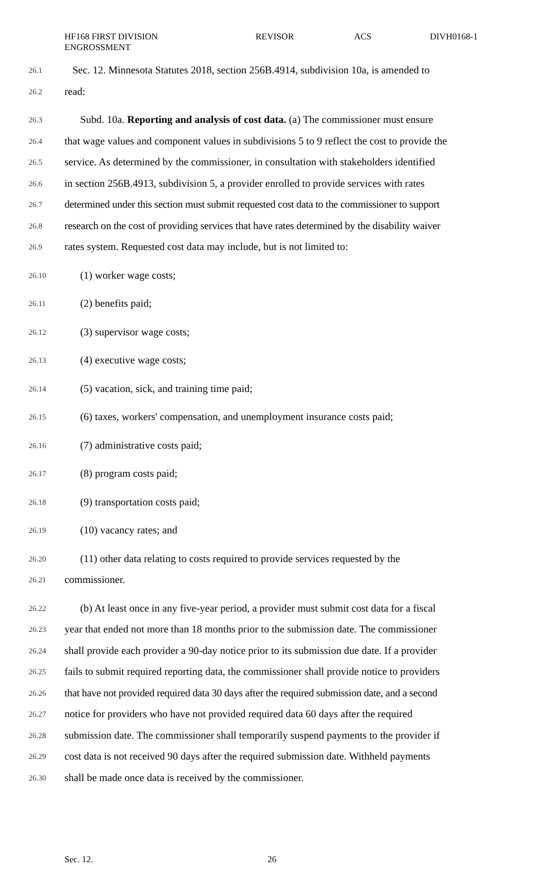HF168 FIRST DIVISION
ENGROSSMENT
REVISOR ACS DIVH0168-1
26.1 Sec. 12. Minnesota Statutes 2018, section 256B.4914, subdivision 10a, is amended to
26.2 read:
26.3 Subd. 10a. Reporting and analysis of cost data. (a) The commissioner must ensure
26.4 that wage values and component values in subdivisions 5 to 9 reflect the cost to provide the
26.5 service. As determined by the commissioner, in consultation with stakeholders identified
26.6 in section 256B.4913, subdivision 5, a provider enrolled to provide services with rates
26.7 determined under this section must submit requested cost data to the commissioner to support
26.8 research on the cost of providing services that have rates determined by the disability waiver
26.9 rates system. Requested cost data may include, but is not limited to:
26.10 (1) worker wage costs;
26.11 (2) benefits paid;
26.12 (3) supervisor wage costs;
26.13 (4) executive wage costs;
26.14 (5) vacation, sick, and training time paid;
26.15 (6) taxes, workers' compensation, and unemployment insurance costs paid;
26.16 (7) administrative costs paid;
26.17 (8) program costs paid;
26.18 (9) transportation costs paid;
26.19 (10) vacancy rates; and
26.20 (11) other data relating to costs required to provide services requested by the
26.21 commissioner.
26.22 (b) At least once in any five-year period, a provider must submit cost data for a fiscal
26.23 year that ended not more than 18 months prior to the submission date. The commissioner
26.24 shall provide each provider a 90-day notice prior to its submission due date. If a provider
26.25 fails to submit required reporting data, the commissioner shall provide notice to providers
26.26 that have not provided required data 30 days after the required submission date, and a second
26.27 notice for providers who have not provided required data 60 days after the required
26.28 submission date. The commissioner shall temporarily suspend payments to the provider if
26.29 cost data is not received 90 days after the required submission date. Withheld payments
26.30 shall be made once data is received by the commissioner.
Sec. 12. 26